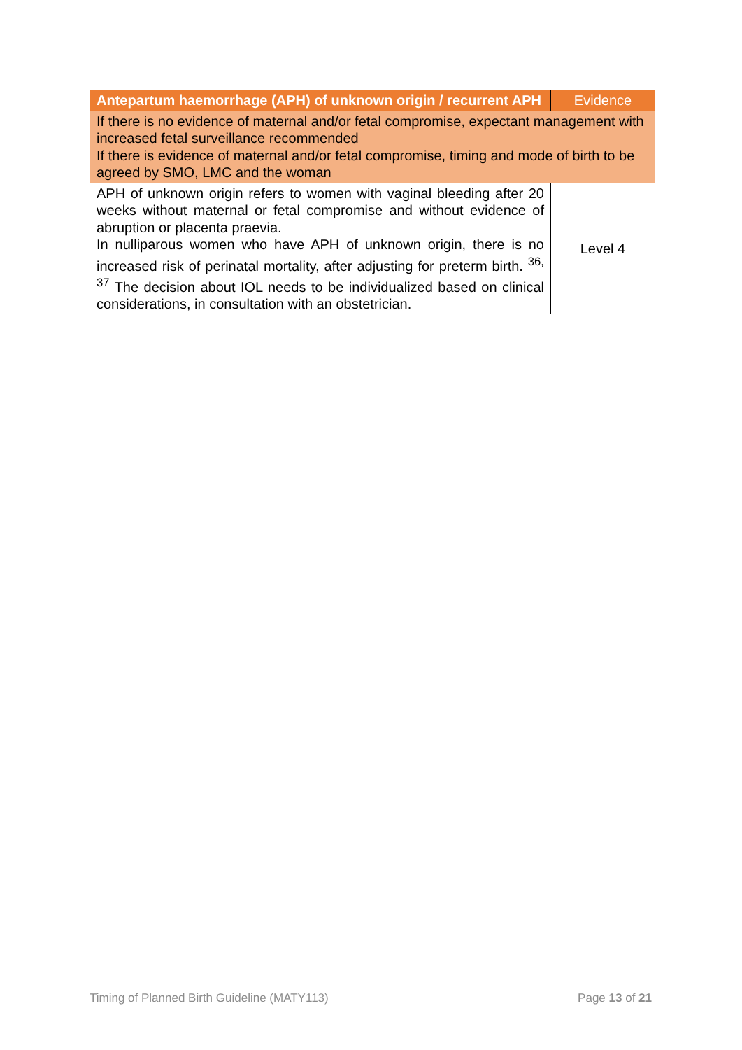| Antepartum haemorrhage (APH) of unknown origin / recurrent APH | Evidence |
| --- | --- |
| If there is no evidence of maternal and/or fetal compromise, expectant management with increased fetal surveillance recommended If there is evidence of maternal and/or fetal compromise, timing and mode of birth to be agreed by SMO, LMC and the woman | |
| APH of unknown origin refers to women with vaginal bleeding after 20 weeks without maternal or fetal compromise and without evidence of abruption or placenta praevia. In nulliparous women who have APH of unknown origin, there is no increased risk of perinatal mortality, after adjusting for preterm birth. <sup>36, 37</sup> The decision about IOL needs to be individualized based on clinical considerations, in consultation with an obstetrician. | Level 4 |
Timing of Planned Birth Guideline (MATY113) Page 13 of 21